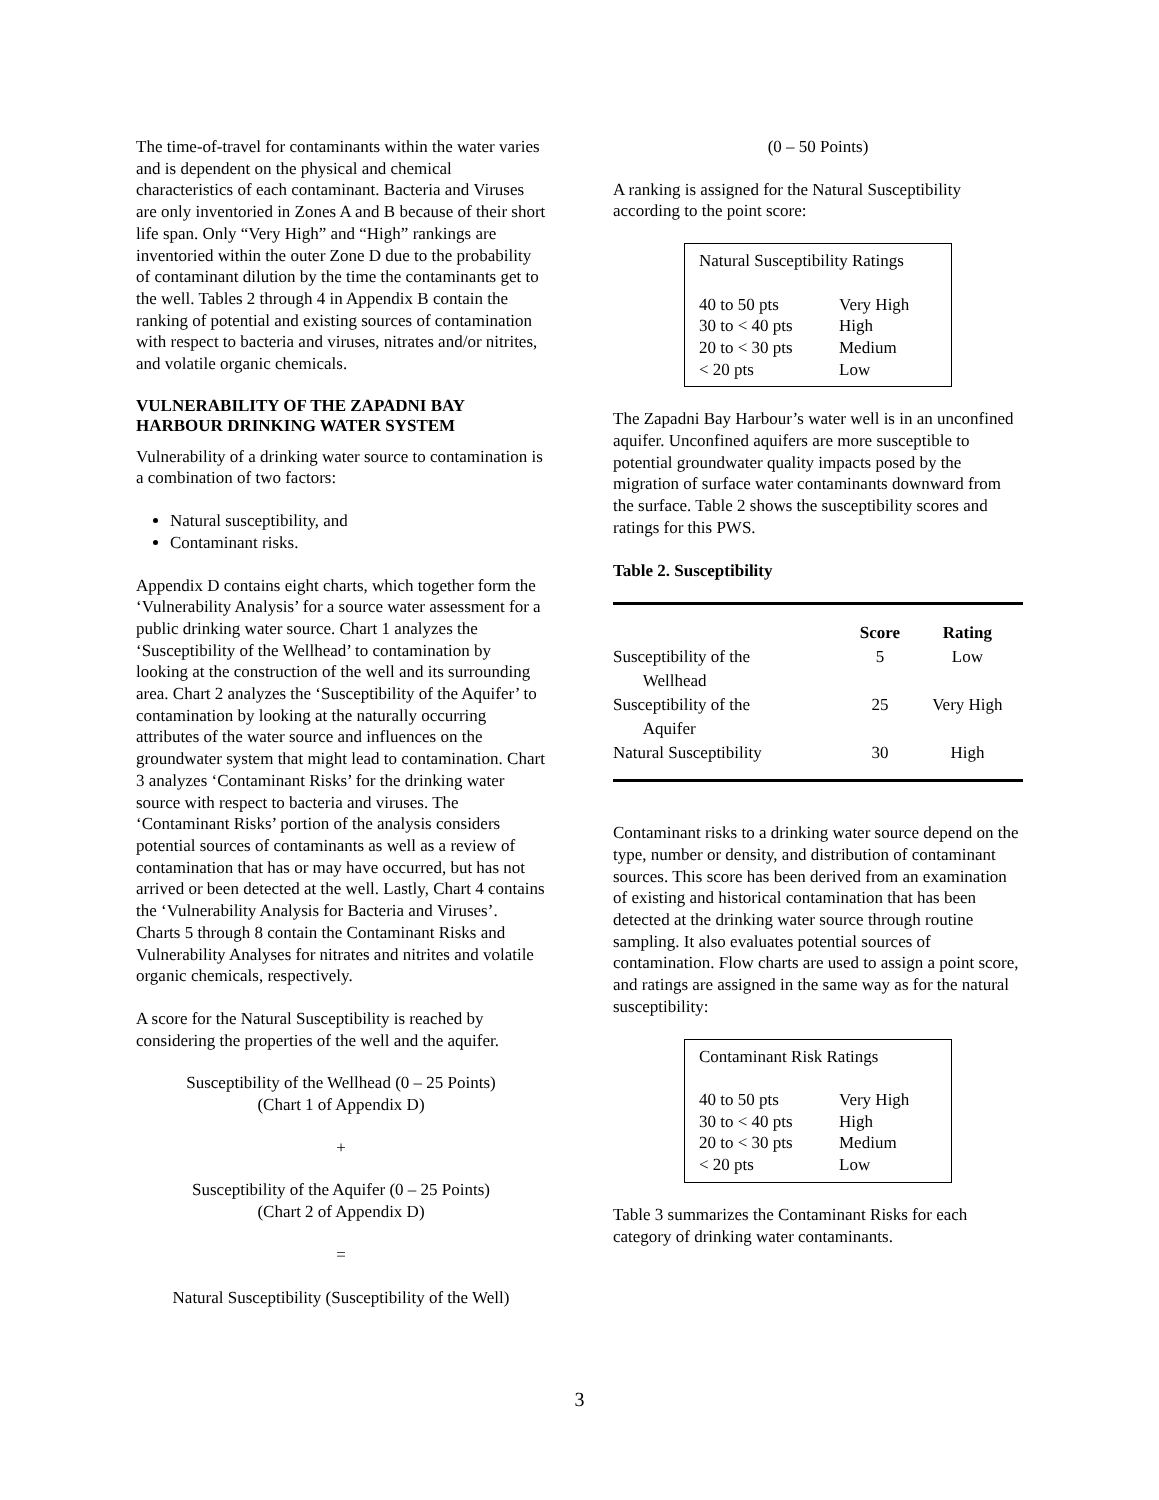The time-of-travel for contaminants within the water varies and is dependent on the physical and chemical characteristics of each contaminant. Bacteria and Viruses are only inventoried in Zones A and B because of their short life span. Only “Very High” and “High” rankings are inventoried within the outer Zone D due to the probability of contaminant dilution by the time the contaminants get to the well. Tables 2 through 4 in Appendix B contain the ranking of potential and existing sources of contamination with respect to bacteria and viruses, nitrates and/or nitrites, and volatile organic chemicals.
VULNERABILITY OF THE ZAPADNI BAY HARBOUR DRINKING WATER SYSTEM
Vulnerability of a drinking water source to contamination is a combination of two factors:
Natural susceptibility, and
Contaminant risks.
Appendix D contains eight charts, which together form the ‘Vulnerability Analysis’ for a source water assessment for a public drinking water source. Chart 1 analyzes the ‘Susceptibility of the Wellhead’ to contamination by looking at the construction of the well and its surrounding area. Chart 2 analyzes the ‘Susceptibility of the Aquifer’ to contamination by looking at the naturally occurring attributes of the water source and influences on the groundwater system that might lead to contamination. Chart 3 analyzes ‘Contaminant Risks’ for the drinking water source with respect to bacteria and viruses. The ‘Contaminant Risks’ portion of the analysis considers potential sources of contaminants as well as a review of contamination that has or may have occurred, but has not arrived or been detected at the well. Lastly, Chart 4 contains the ‘Vulnerability Analysis for Bacteria and Viruses’. Charts 5 through 8 contain the Contaminant Risks and Vulnerability Analyses for nitrates and nitrites and volatile organic chemicals, respectively.
A score for the Natural Susceptibility is reached by considering the properties of the well and the aquifer.
Susceptibility of the Wellhead (0 – 25 Points)
(Chart 1 of Appendix D)
+
Susceptibility of the Aquifer (0 – 25 Points)
(Chart 2 of Appendix D)
=
Natural Susceptibility (Susceptibility of the Well)
(0 – 50 Points)
A ranking is assigned for the Natural Susceptibility according to the point score:
| Natural Susceptibility Ratings | |
| 40 to 50 pts | Very High |
| 30 to < 40 pts | High |
| 20 to < 30 pts | Medium |
| < 20 pts | Low |
The Zapadni Bay Harbour’s water well is in an unconfined aquifer. Unconfined aquifers are more susceptible to potential groundwater quality impacts posed by the migration of surface water contaminants downward from the surface. Table 2 shows the susceptibility scores and ratings for this PWS.
Table 2. Susceptibility
| | Score | Rating |
| --- | --- | --- |
| Susceptibility of the Wellhead | 5 | Low |
| Susceptibility of the Aquifer | 25 | Very High |
| Natural Susceptibility | 30 | High |
Contaminant risks to a drinking water source depend on the type, number or density, and distribution of contaminant sources. This score has been derived from an examination of existing and historical contamination that has been detected at the drinking water source through routine sampling. It also evaluates potential sources of contamination. Flow charts are used to assign a point score, and ratings are assigned in the same way as for the natural susceptibility:
| Contaminant Risk Ratings | |
| 40 to 50 pts | Very High |
| 30 to < 40 pts | High |
| 20 to < 30 pts | Medium |
| < 20 pts | Low |
Table 3 summarizes the Contaminant Risks for each category of drinking water contaminants.
3